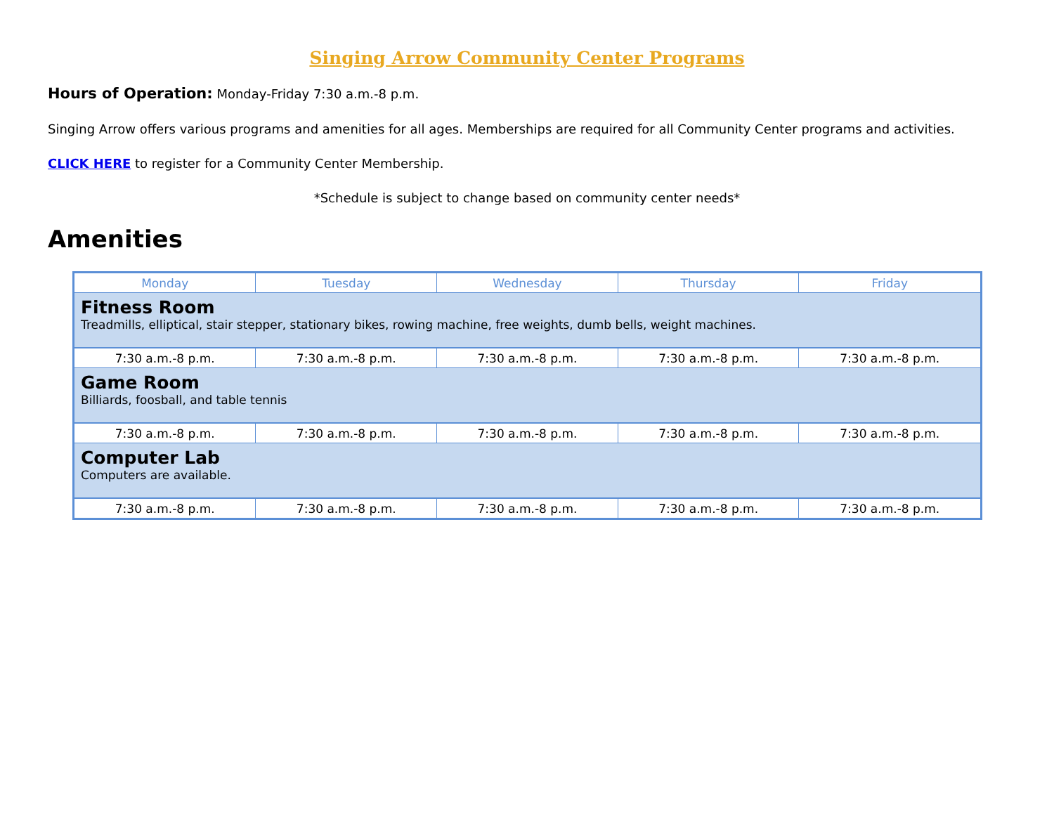Singing Arrow Community Center Programs
Hours of Operation: Monday-Friday 7:30 a.m.-8 p.m.
Singing Arrow offers various programs and amenities for all ages. Memberships are required for all Community Center programs and activities.
CLICK HERE to register for a Community Center Membership.
*Schedule is subject to change based on community center needs*
Amenities
| Monday | Tuesday | Wednesday | Thursday | Friday |
| --- | --- | --- | --- | --- |
| Fitness Room Treadmills, elliptical, stair stepper, stationary bikes, rowing machine, free weights, dumb bells, weight machines. | | | | |
| 7:30 a.m.-8 p.m. | 7:30 a.m.-8 p.m. | 7:30 a.m.-8 p.m. | 7:30 a.m.-8 p.m. | 7:30 a.m.-8 p.m. |
| Game Room Billiards, foosball, and table tennis | | | | |
| 7:30 a.m.-8 p.m. | 7:30 a.m.-8 p.m. | 7:30 a.m.-8 p.m. | 7:30 a.m.-8 p.m. | 7:30 a.m.-8 p.m. |
| Computer Lab Computers are available. | | | | |
| 7:30 a.m.-8 p.m. | 7:30 a.m.-8 p.m. | 7:30 a.m.-8 p.m. | 7:30 a.m.-8 p.m. | 7:30 a.m.-8 p.m. |